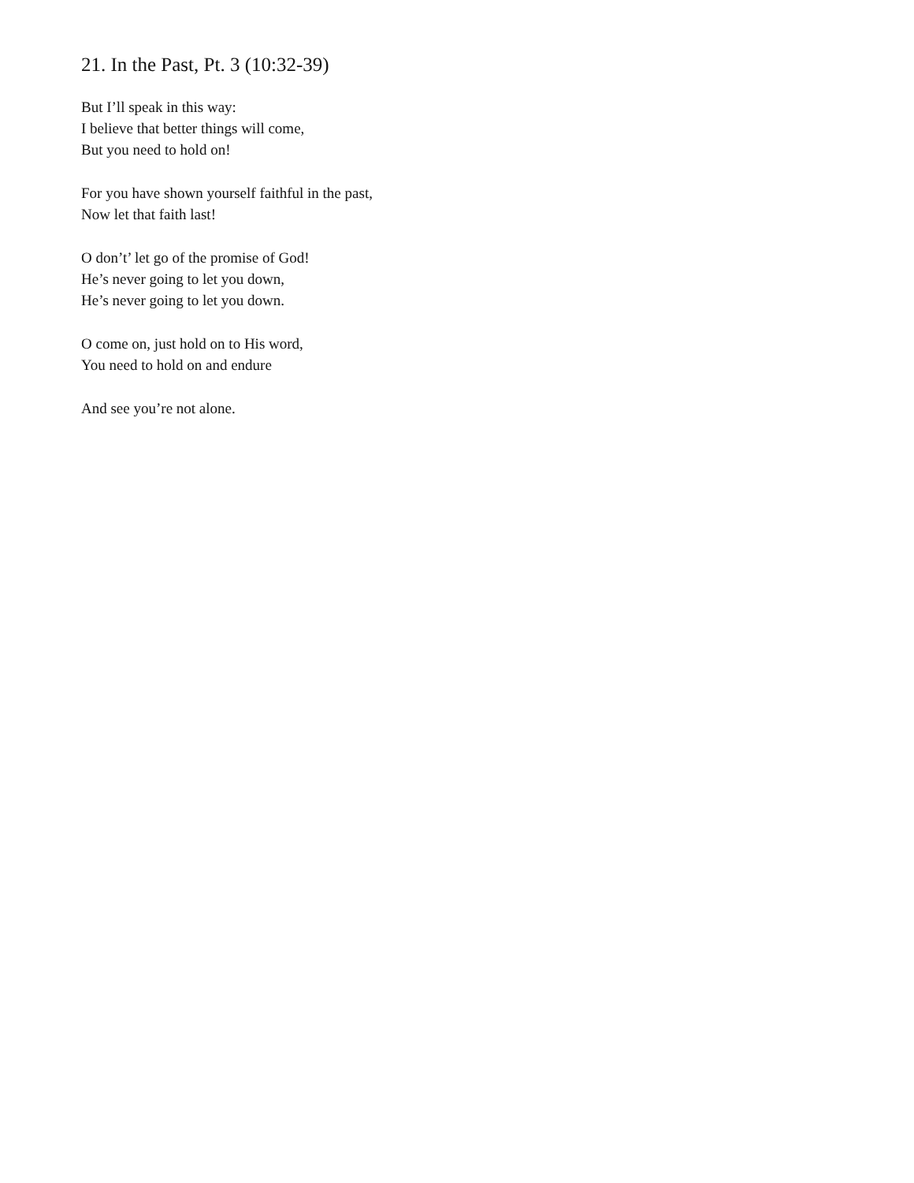21. In the Past, Pt. 3 (10:32-39)
But I’ll speak in this way:
I believe that better things will come,
But you need to hold on!
For you have shown yourself faithful in the past,
Now let that faith last!
O don’t’ let go of the promise of God!
He’s never going to let you down,
He’s never going to let you down.
O come on, just hold on to His word,
You need to hold on and endure
And see you’re not alone.